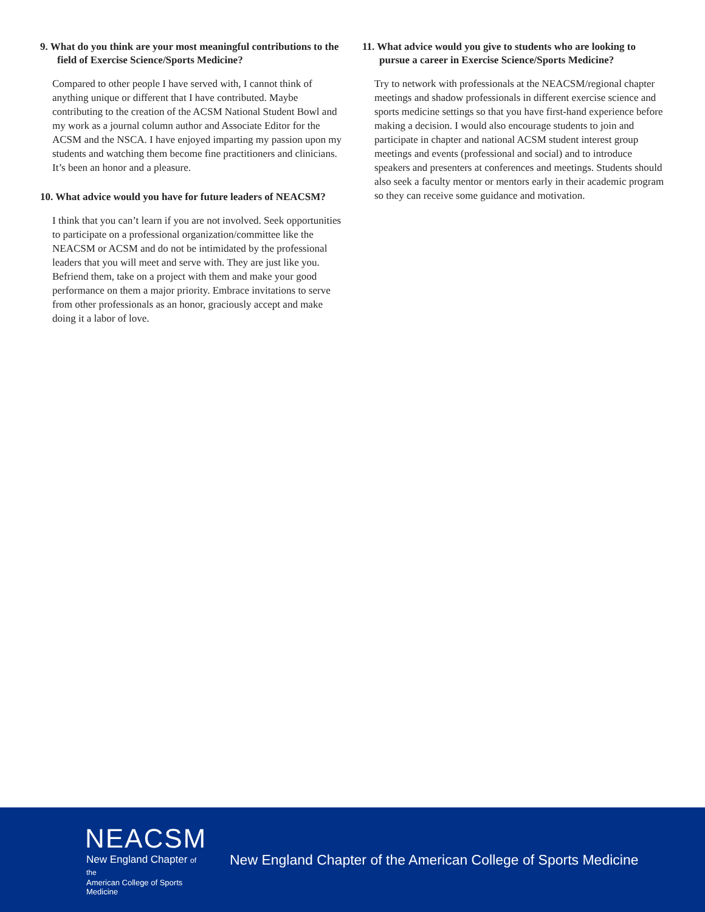9. What do you think are your most meaningful contributions to the field of Exercise Science/Sports Medicine?
Compared to other people I have served with, I cannot think of anything unique or different that I have contributed. Maybe contributing to the creation of the ACSM National Student Bowl and my work as a journal column author and Associate Editor for the ACSM and the NSCA. I have enjoyed imparting my passion upon my students and watching them become fine practitioners and clinicians. It’s been an honor and a pleasure.
10. What advice would you have for future leaders of NEACSM?
I think that you can’t learn if you are not involved. Seek opportunities to participate on a professional organization/committee like the NEACSM or ACSM and do not be intimidated by the professional leaders that you will meet and serve with. They are just like you. Befriend them, take on a project with them and make your good performance on them a major priority. Embrace invitations to serve from other professionals as an honor, graciously accept and make doing it a labor of love.
11. What advice would you give to students who are looking to pursue a career in Exercise Science/Sports Medicine?
Try to network with professionals at the NEACSM/regional chapter meetings and shadow professionals in different exercise science and sports medicine settings so that you have first-hand experience before making a decision. I would also encourage students to join and participate in chapter and national ACSM student interest group meetings and events (professional and social) and to introduce speakers and presenters at conferences and meetings. Students should also seek a faculty mentor or mentors early in their academic program so they can receive some guidance and motivation.
NEACSM
New England Chapter of the
American College of Sports Medicine
New England Chapter of the American College of Sports Medicine